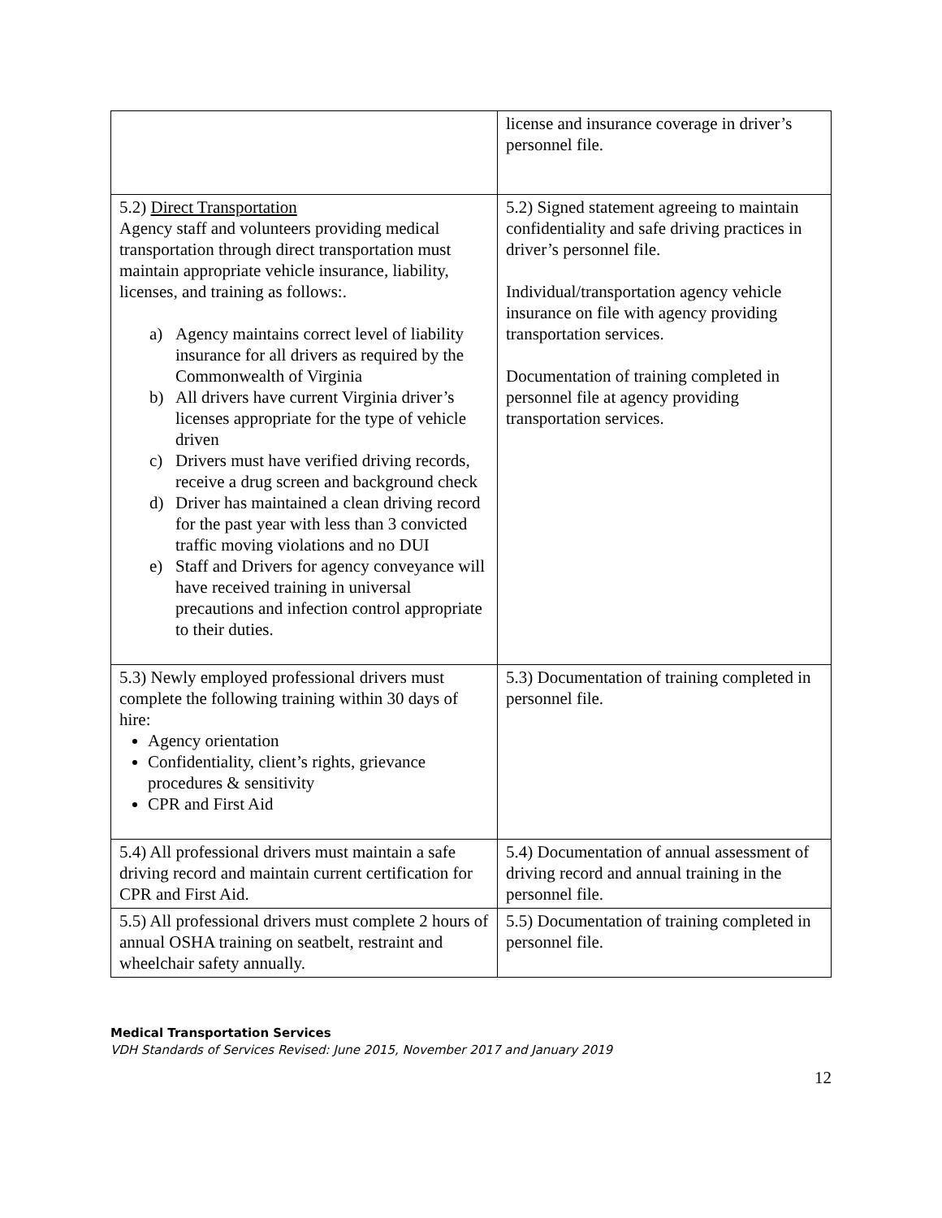| | license and insurance coverage in driver’s personnel file. |
| 5.2) Direct Transportation Agency staff and volunteers providing medical transportation through direct transportation must maintain appropriate vehicle insurance, liability, licenses, and training as follows:. a) Agency maintains correct level of liability insurance for all drivers as required by the Commonwealth of Virginia b) All drivers have current Virginia driver’s licenses appropriate for the type of vehicle driven c) Drivers must have verified driving records, receive a drug screen and background check d) Driver has maintained a clean driving record for the past year with less than 3 convicted traffic moving violations and no DUI e) Staff and Drivers for agency conveyance will have received training in universal precautions and infection control appropriate to their duties. | 5.2) Signed statement agreeing to maintain confidentiality and safe driving practices in driver’s personnel file. Individual/transportation agency vehicle insurance on file with agency providing transportation services. Documentation of training completed in personnel file at agency providing transportation services. |
| 5.3) Newly employed professional drivers must complete the following training within 30 days of hire: Agency orientation Confidentiality, client’s rights, grievance procedures & sensitivity CPR and First Aid | 5.3) Documentation of training completed in personnel file. |
| 5.4) All professional drivers must maintain a safe driving record and maintain current certification for CPR and First Aid. | 5.4) Documentation of annual assessment of driving record and annual training in the personnel file. |
| 5.5) All professional drivers must complete 2 hours of annual OSHA training on seatbelt, restraint and wheelchair safety annually. | 5.5) Documentation of training completed in personnel file. |
Medical Transportation Services
VDH Standards of Services Revised: June 2015, November 2017 and January 2019
12